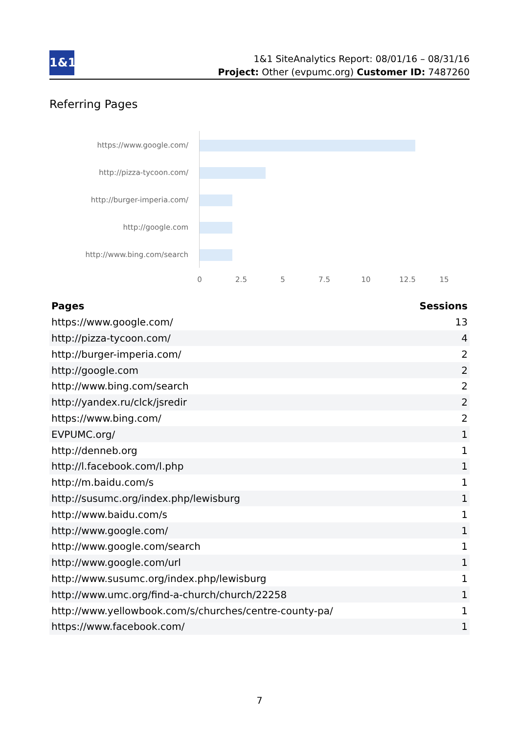1&1
1&1 SiteAnalytics Report: 08/01/16 – 08/31/16
Project: Other (evpumc.org) Customer ID: 7487260
Referring Pages
https://www.google.com/
http://pizza-tycoon.com/
http://burger-imperia.com/
http://google.com
http://www.bing.com/search
0 2.5 5 7.5 10 12.5 15
| Pages | Sessions |
| --- | --- |
| https://www.google.com/ | 13 |
| http://pizza-tycoon.com/ | 4 |
| http://burger-imperia.com/ | 2 |
| http://google.com | 2 |
| http://www.bing.com/search | 2 |
| http://yandex.ru/clck/jsredir | 2 |
| https://www.bing.com/ | 2 |
| EVPUMC.org/ | 1 |
| http://denneb.org | 1 |
| http://l.facebook.com/l.php | 1 |
| http://m.baidu.com/s | 1 |
| http://susumc.org/index.php/lewisburg | 1 |
| http://www.baidu.com/s | 1 |
| http://www.google.com/ | 1 |
| http://www.google.com/search | 1 |
| http://www.google.com/url | 1 |
| http://www.susumc.org/index.php/lewisburg | 1 |
| http://www.umc.org/find-a-church/church/22258 | 1 |
| http://www.yellowbook.com/s/churches/centre-county-pa/ | 1 |
| https://www.facebook.com/ | 1 |
7